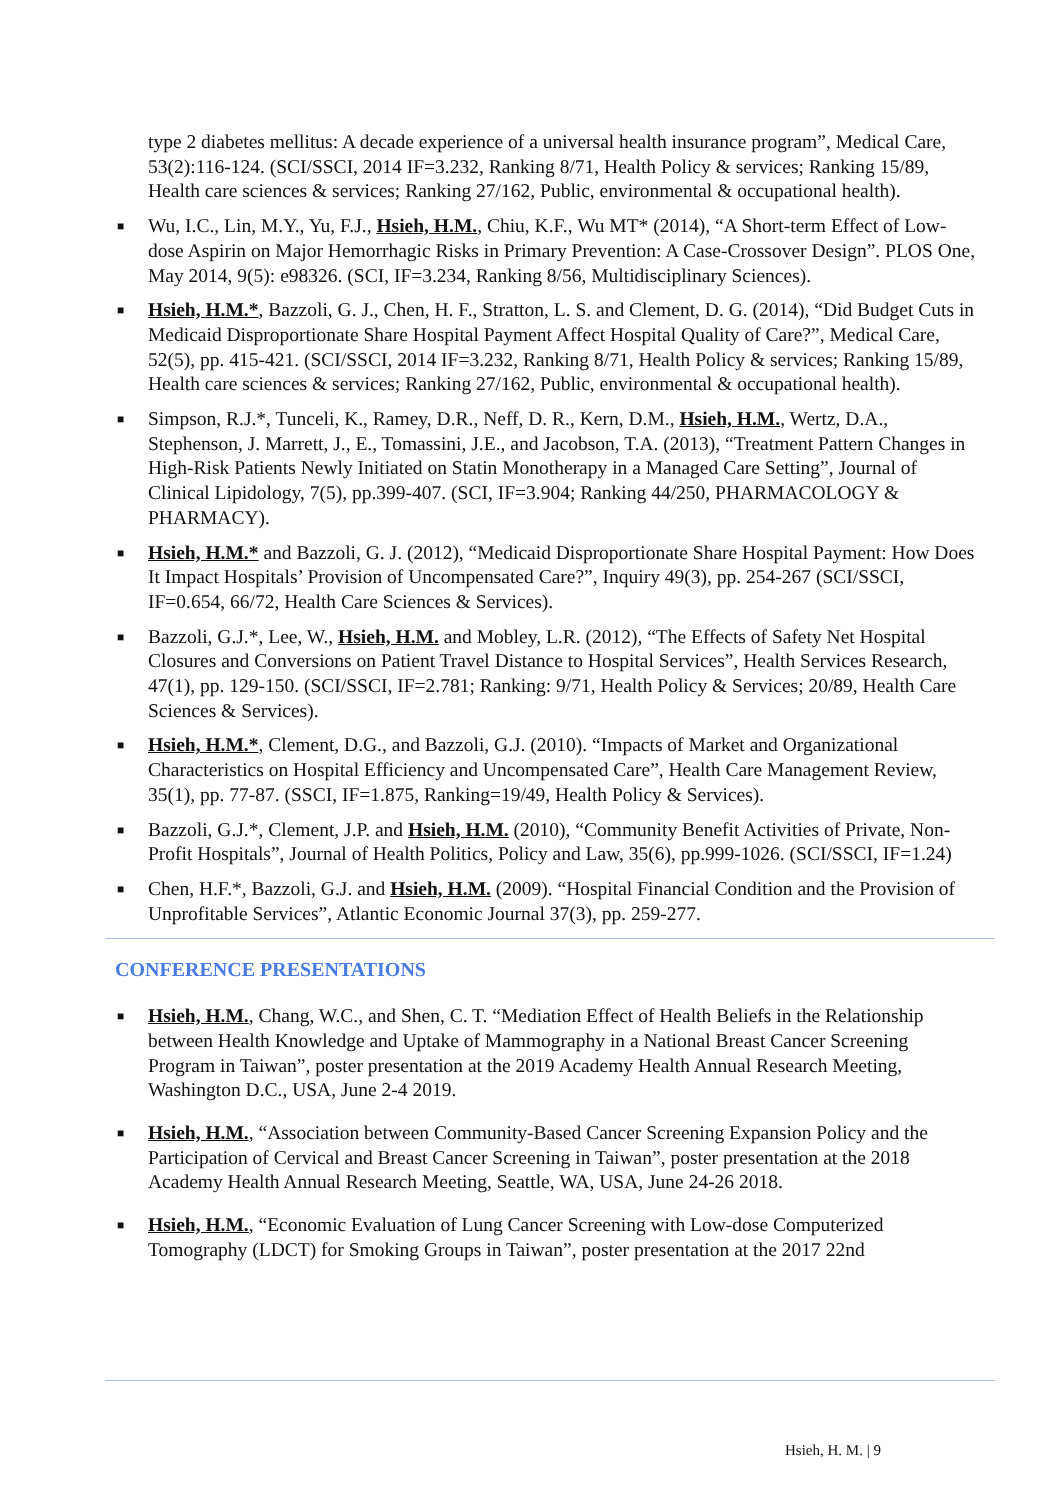type 2 diabetes mellitus: A decade experience of a universal health insurance program”, Medical Care, 53(2):116-124. (SCI/SSCI, 2014 IF=3.232, Ranking 8/71, Health Policy & services; Ranking 15/89, Health care sciences & services; Ranking 27/162, Public, environmental & occupational health).
■
Wu, I.C., Lin, M.Y., Yu, F.J., Hsieh, H.M., Chiu, K.F., Wu MT* (2014), “A Short-term Effect of Low-dose Aspirin on Major Hemorrhagic Risks in Primary Prevention: A Case-Crossover Design”. PLOS One, May 2014, 9(5): e98326. (SCI, IF=3.234, Ranking 8/56, Multidisciplinary Sciences).
■
Hsieh, H.M.*, Bazzoli, G. J., Chen, H. F., Stratton, L. S. and Clement, D. G. (2014), “Did Budget Cuts in Medicaid Disproportionate Share Hospital Payment Affect Hospital Quality of Care?”, Medical Care, 52(5), pp. 415-421. (SCI/SSCI, 2014 IF=3.232, Ranking 8/71, Health Policy & services; Ranking 15/89, Health care sciences & services; Ranking 27/162, Public, environmental & occupational health).
■
Simpson, R.J.*, Tunceli, K., Ramey, D.R., Neff, D. R., Kern, D.M., Hsieh, H.M., Wertz, D.A., Stephenson, J. Marrett, J., E., Tomassini, J.E., and Jacobson, T.A. (2013), “Treatment Pattern Changes in High-Risk Patients Newly Initiated on Statin Monotherapy in a Managed Care Setting”, Journal of Clinical Lipidology, 7(5), pp.399-407. (SCI, IF=3.904; Ranking 44/250, PHARMACOLOGY & PHARMACY).
■
Hsieh, H.M.* and Bazzoli, G. J. (2012), “Medicaid Disproportionate Share Hospital Payment: How Does It Impact Hospitals’ Provision of Uncompensated Care?”, Inquiry 49(3), pp. 254-267 (SCI/SSCI, IF=0.654, 66/72, Health Care Sciences & Services).
■
Bazzoli, G.J.*, Lee, W., Hsieh, H.M. and Mobley, L.R. (2012), “The Effects of Safety Net Hospital Closures and Conversions on Patient Travel Distance to Hospital Services”, Health Services Research, 47(1), pp. 129-150. (SCI/SSCI, IF=2.781; Ranking: 9/71, Health Policy & Services; 20/89, Health Care Sciences & Services).
■
Hsieh, H.M.*, Clement, D.G., and Bazzoli, G.J. (2010). “Impacts of Market and Organizational Characteristics on Hospital Efficiency and Uncompensated Care”, Health Care Management Review, 35(1), pp. 77-87. (SSCI, IF=1.875, Ranking=19/49, Health Policy & Services).
■
Bazzoli, G.J.*, Clement, J.P. and Hsieh, H.M. (2010), “Community Benefit Activities of Private, Non-Profit Hospitals”, Journal of Health Politics, Policy and Law, 35(6), pp.999-1026. (SCI/SSCI, IF=1.24)
■
Chen, H.F.*, Bazzoli, G.J. and Hsieh, H.M. (2009). “Hospital Financial Condition and the Provision of Unprofitable Services”, Atlantic Economic Journal 37(3), pp. 259-277.
CONFERENCE PRESENTATIONS
■
Hsieh, H.M., Chang, W.C., and Shen, C. T. “Mediation Effect of Health Beliefs in the Relationship between Health Knowledge and Uptake of Mammography in a National Breast Cancer Screening Program in Taiwan”, poster presentation at the 2019 Academy Health Annual Research Meeting, Washington D.C., USA, June 2-4 2019.
■
Hsieh, H.M., “Association between Community-Based Cancer Screening Expansion Policy and the Participation of Cervical and Breast Cancer Screening in Taiwan”, poster presentation at the 2018 Academy Health Annual Research Meeting, Seattle, WA, USA, June 24-26 2018.
■
Hsieh, H.M., “Economic Evaluation of Lung Cancer Screening with Low-dose Computerized Tomography (LDCT) for Smoking Groups in Taiwan”, poster presentation at the 2017 22nd
Hsieh, H. M. | 9